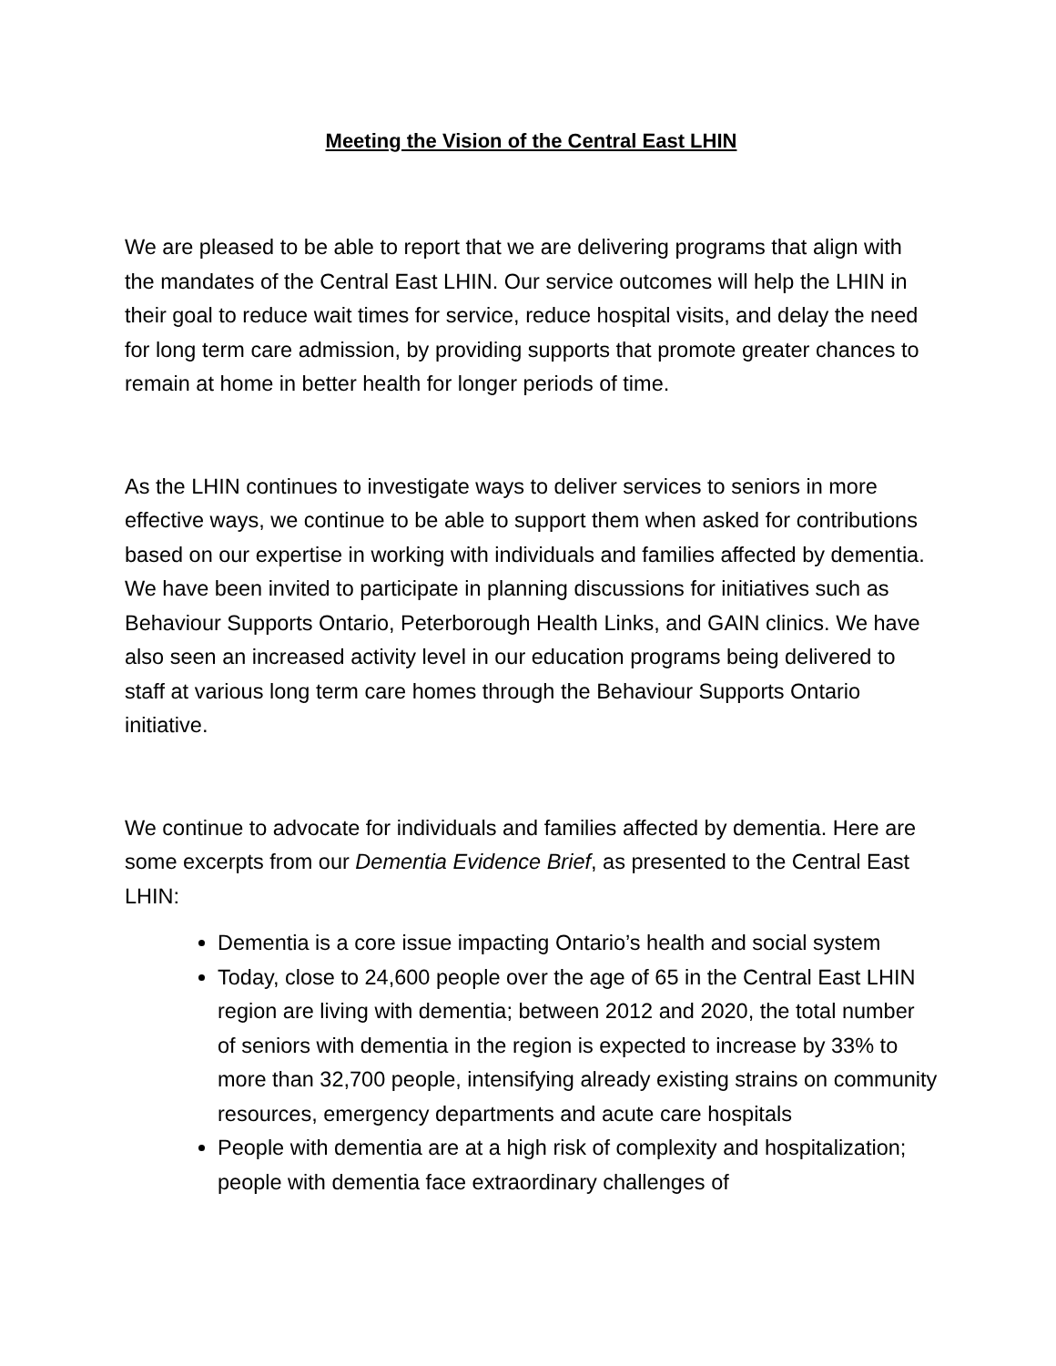Meeting the Vision of the Central East LHIN
We are pleased to be able to report that we are delivering programs that align with the mandates of the Central East LHIN. Our service outcomes will help the LHIN in their goal to reduce wait times for service, reduce hospital visits, and delay the need for long term care admission, by providing supports that promote greater chances to remain at home in better health for longer periods of time.
As the LHIN continues to investigate ways to deliver services to seniors in more effective ways, we continue to be able to support them when asked for contributions based on our expertise in working with individuals and families affected by dementia. We have been invited to participate in planning discussions for initiatives such as Behaviour Supports Ontario, Peterborough Health Links, and GAIN clinics. We have also seen an increased activity level in our education programs being delivered to staff at various long term care homes through the Behaviour Supports Ontario initiative.
We continue to advocate for individuals and families affected by dementia. Here are some excerpts from our Dementia Evidence Brief, as presented to the Central East LHIN:
Dementia is a core issue impacting Ontario’s health and social system
Today, close to 24,600 people over the age of 65 in the Central East LHIN region are living with dementia; between 2012 and 2020, the total number of seniors with dementia in the region is expected to increase by 33% to more than 32,700 people, intensifying already existing strains on community resources, emergency departments and acute care hospitals
People with dementia are at a high risk of complexity and hospitalization; people with dementia face extraordinary challenges of